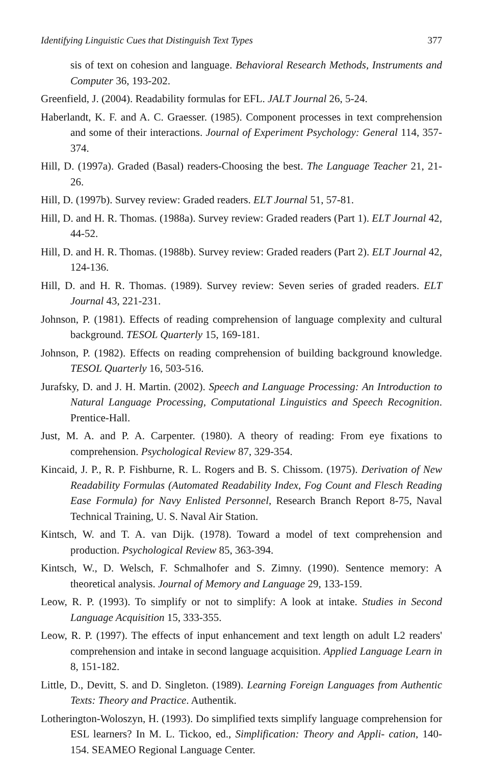Identifying Linguistic Cues that Distinguish Text Types 377
sis of text on cohesion and language. Behavioral Research Methods, Instruments and Computer 36, 193-202.
Greenfield, J. (2004). Readability formulas for EFL. JALT Journal 26, 5-24.
Haberlandt, K. F. and A. C. Graesser. (1985). Component processes in text comprehension and some of their interactions. Journal of Experiment Psychology: General 114, 357-374.
Hill, D. (1997a). Graded (Basal) readers-Choosing the best. The Language Teacher 21, 21-26.
Hill, D. (1997b). Survey review: Graded readers. ELT Journal 51, 57-81.
Hill, D. and H. R. Thomas. (1988a). Survey review: Graded readers (Part 1). ELT Journal 42, 44-52.
Hill, D. and H. R. Thomas. (1988b). Survey review: Graded readers (Part 2). ELT Journal 42, 124-136.
Hill, D. and H. R. Thomas. (1989). Survey review: Seven series of graded readers. ELT Journal 43, 221-231.
Johnson, P. (1981). Effects of reading comprehension of language complexity and cultural background. TESOL Quarterly 15, 169-181.
Johnson, P. (1982). Effects on reading comprehension of building background knowledge. TESOL Quarterly 16, 503-516.
Jurafsky, D. and J. H. Martin. (2002). Speech and Language Processing: An Introduction to Natural Language Processing, Computational Linguistics and Speech Recognition. Prentice-Hall.
Just, M. A. and P. A. Carpenter. (1980). A theory of reading: From eye fixations to comprehension. Psychological Review 87, 329-354.
Kincaid, J. P., R. P. Fishburne, R. L. Rogers and B. S. Chissom. (1975). Derivation of New Readability Formulas (Automated Readability Index, Fog Count and Flesch Reading Ease Formula) for Navy Enlisted Personnel, Research Branch Report 8-75, Naval Technical Training, U. S. Naval Air Station.
Kintsch, W. and T. A. van Dijk. (1978). Toward a model of text comprehension and production. Psychological Review 85, 363-394.
Kintsch, W., D. Welsch, F. Schmalhofer and S. Zimny. (1990). Sentence memory: A theoretical analysis. Journal of Memory and Language 29, 133-159.
Leow, R. P. (1993). To simplify or not to simplify: A look at intake. Studies in Second Language Acquisition 15, 333-355.
Leow, R. P. (1997). The effects of input enhancement and text length on adult L2 readers' comprehension and intake in second language acquisition. Applied Language Learn in 8, 151-182.
Little, D., Devitt, S. and D. Singleton. (1989). Learning Foreign Languages from Authentic Texts: Theory and Practice. Authentik.
Lotherington-Woloszyn, H. (1993). Do simplified texts simplify language comprehension for ESL learners? In M. L. Tickoo, ed., Simplification: Theory and Appli- cation, 140-154. SEAMEO Regional Language Center.